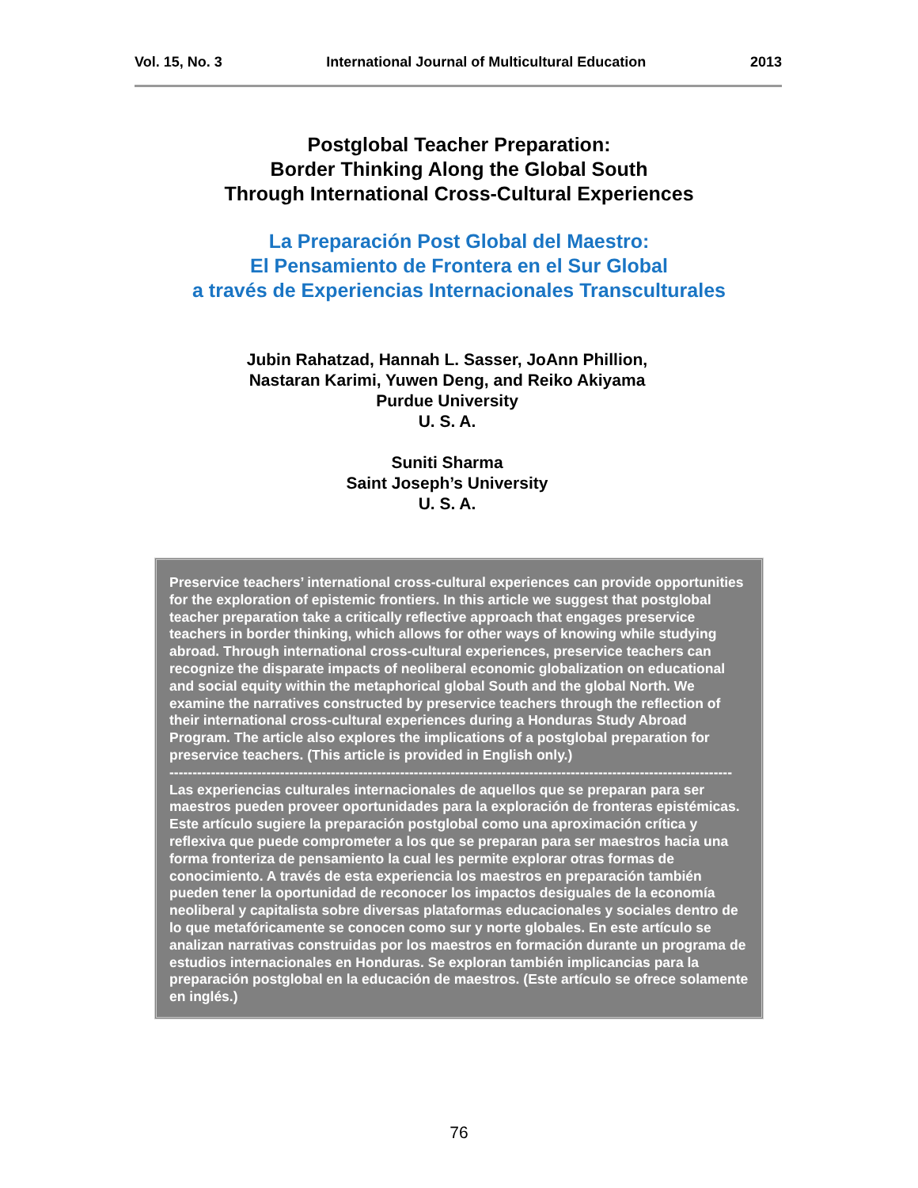Vol. 15, No. 3 International Journal of Multicultural Education 2013
Postglobal Teacher Preparation:
Border Thinking Along the Global South
Through International Cross-Cultural Experiences
La Preparación Post Global del Maestro:
El Pensamiento de Frontera en el Sur Global
a través de Experiencias Internacionales Transculturales
Jubin Rahatzad, Hannah L. Sasser, JoAnn Phillion,
Nastaran Karimi, Yuwen Deng, and Reiko Akiyama
Purdue University
U. S. A.
Suniti Sharma
Saint Joseph’s University
U. S. A.
Preservice teachers’ international cross-cultural experiences can provide opportunities for the exploration of epistemic frontiers. In this article we suggest that postglobal teacher preparation take a critically reflective approach that engages preservice teachers in border thinking, which allows for other ways of knowing while studying abroad. Through international cross-cultural experiences, preservice teachers can recognize the disparate impacts of neoliberal economic globalization on educational and social equity within the metaphorical global South and the global North. We examine the narratives constructed by preservice teachers through the reflection of their international cross-cultural experiences during a Honduras Study Abroad Program. The article also explores the implications of a postglobal preparation for preservice teachers. (This article is provided in English only.)
--------------------------------------------------------------------------------------------------------------------------
Las experiencias culturales internacionales de aquellos que se preparan para ser maestros pueden proveer oportunidades para la exploración de fronteras epistémicas. Este artículo sugiere la preparación postglobal como una aproximación crítica y reflexiva que puede comprometer a los que se preparan para ser maestros hacia una forma fronteriza de pensamiento la cual les permite explorar otras formas de conocimiento. A través de esta experiencia los maestros en preparación también pueden tener la oportunidad de reconocer los impactos desiguales de la economía neoliberal y capitalista sobre diversas plataformas educacionales y sociales dentro de lo que metafóricamente se conocen como sur y norte globales. En este artículo se analizan narrativas construidas por los maestros en formación durante un programa de estudios internacionales en Honduras. Se exploran también implicancias para la preparación postglobal en la educación de maestros. (Este artículo se ofrece solamente en inglés.)
76